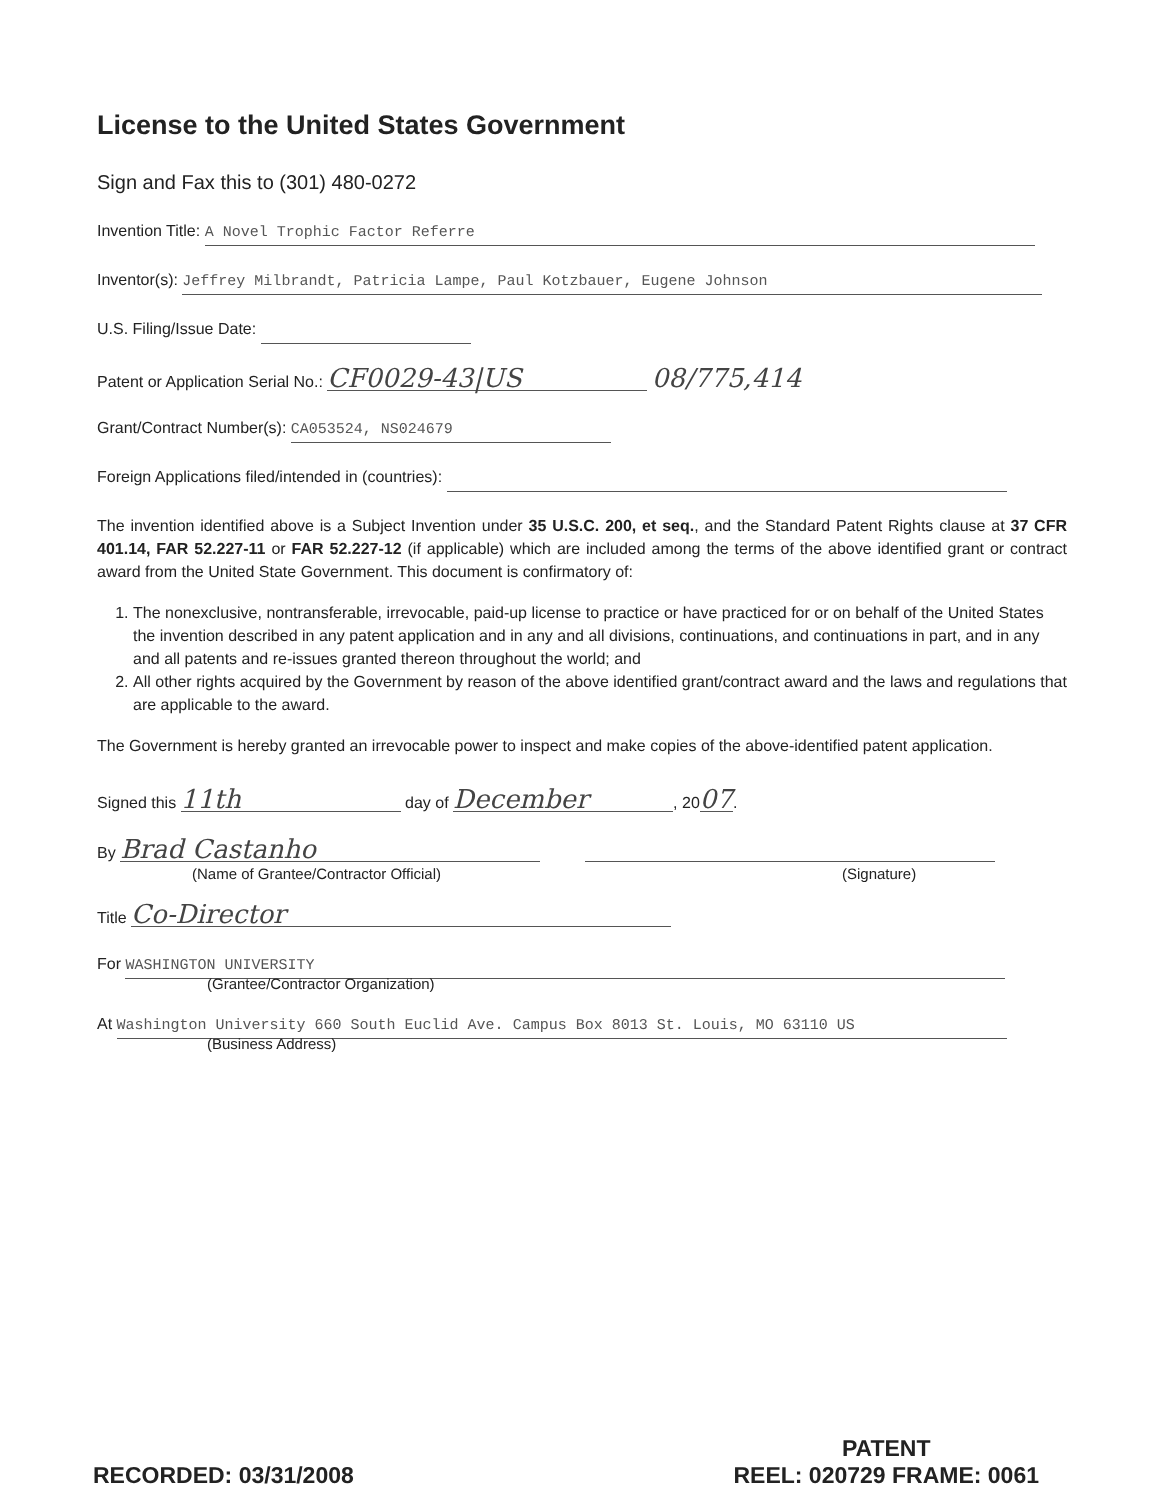License to the United States Government
Sign and Fax this to (301) 480-0272
Invention Title: A Novel Trophic Factor Referre
Inventor(s): Jeffrey Milbrandt, Patricia Lampe, Paul Kotzbauer, Eugene Johnson
U.S. Filing/Issue Date:
Patent or Application Serial No.: CF0029-43|US 08/775,414
Grant/Contract Number(s): CA053524, NS024679
Foreign Applications filed/intended in (countries):
The invention identified above is a Subject Invention under 35 U.S.C. 200, et seq., and the Standard Patent Rights clause at 37 CFR 401.14, FAR 52.227-11 or FAR 52.227-12 (if applicable) which are included among the terms of the above identified grant or contract award from the United State Government. This document is confirmatory of:
1. The nonexclusive, nontransferable, irrevocable, paid-up license to practice or have practiced for or on behalf of the United States the invention described in any patent application and in any and all divisions, continuations, and continuations in part, and in any and all patents and re-issues granted thereon throughout the world; and
2. All other rights acquired by the Government by reason of the above identified grant/contract award and the laws and regulations that are applicable to the award.
The Government is hereby granted an irrevocable power to inspect and make copies of the above-identified patent application.
Signed this 11th day of December, 2007.
By Brad Castanho
(Name of Grantee/Contractor Official) (Signature)
Title Co-Director
For WASHINGTON UNIVERSITY
(Grantee/Contractor Organization)
At Washington University 660 South Euclid Ave. Campus Box 8013 St. Louis, MO 63110 US
(Business Address)
RECORDED: 03/31/2008
PATENT
REEL: 020729 FRAME: 0061